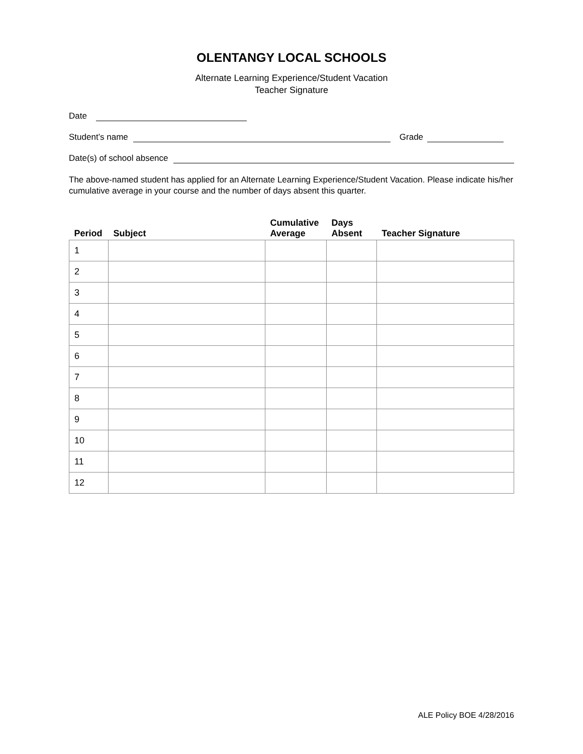OLENTANGY LOCAL SCHOOLS
Alternate Learning Experience/Student Vacation
Teacher Signature
Date
Student’s name Grade
Date(s) of school absence
The above-named student has applied for an Alternate Learning Experience/Student Vacation. Please indicate his/her cumulative average in your course and the number of days absent this quarter.
| Period | Subject | Cumulative Average | Days Absent | Teacher Signature |
| --- | --- | --- | --- | --- |
| 1 | | | | |
| 2 | | | | |
| 3 | | | | |
| 4 | | | | |
| 5 | | | | |
| 6 | | | | |
| 7 | | | | |
| 8 | | | | |
| 9 | | | | |
| 10 | | | | |
| 11 | | | | |
| 12 | | | | |
ALE Policy BOE 4/28/2016